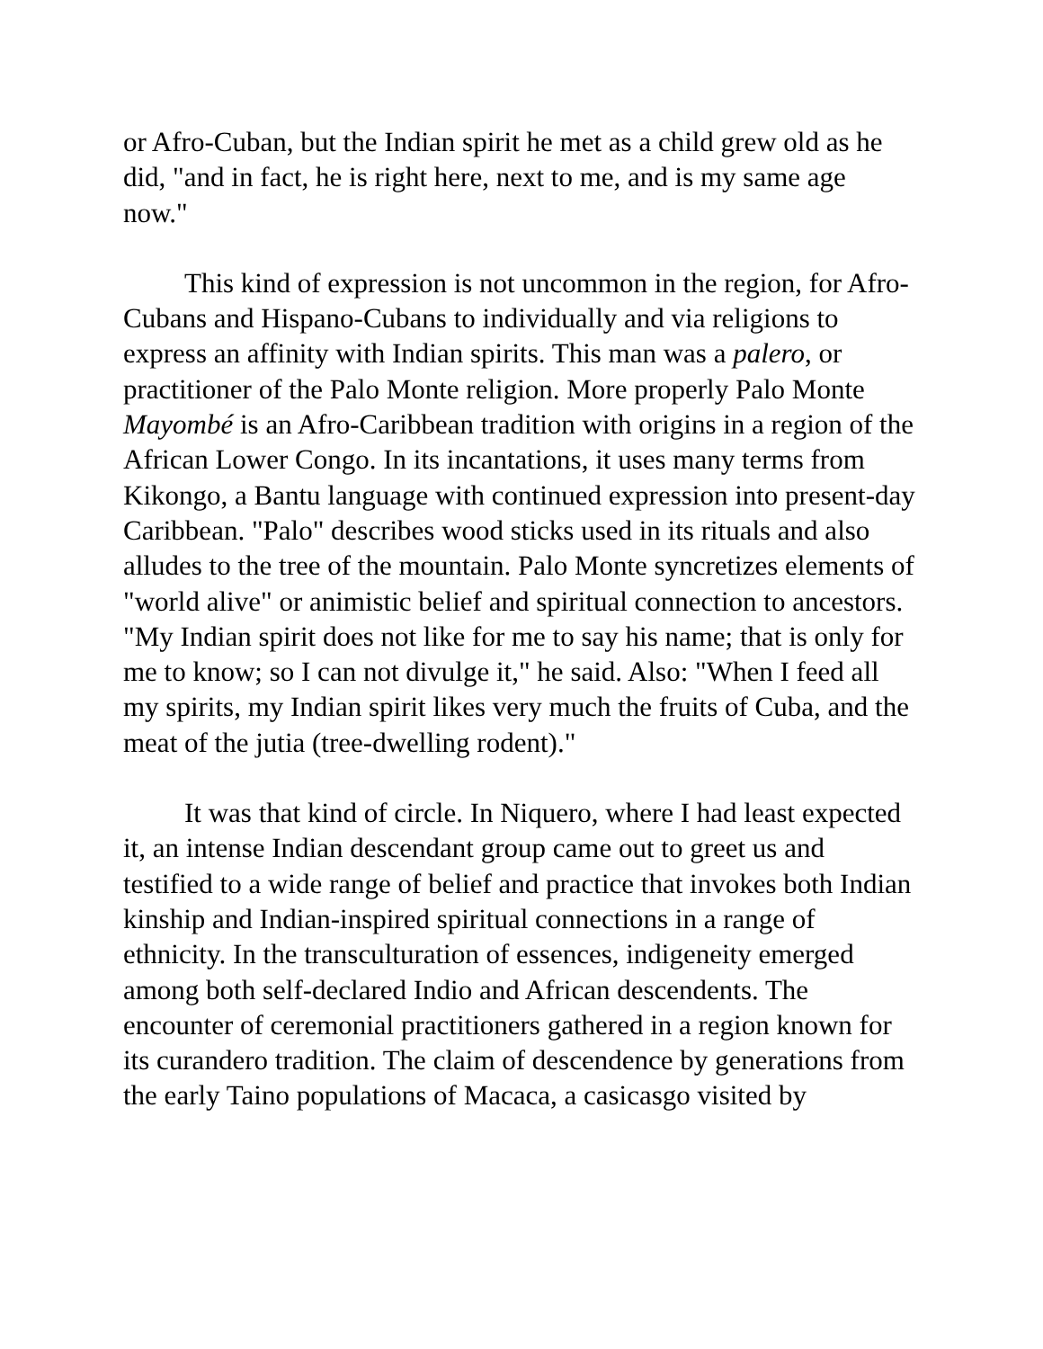or Afro-Cuban, but the Indian spirit he met as a child grew old as he did, "and in fact, he is right here, next to me, and is my same age now."
This kind of expression is not uncommon in the region, for Afro-Cubans and Hispano-Cubans to individually and via religions to express an affinity with Indian spirits. This man was a palero, or practitioner of the Palo Monte religion. More properly Palo Monte Mayombé is an Afro-Caribbean tradition with origins in a region of the African Lower Congo. In its incantations, it uses many terms from Kikongo, a Bantu language with continued expression into present-day Caribbean. "Palo" describes wood sticks used in its rituals and also alludes to the tree of the mountain. Palo Monte syncretizes elements of "world alive" or animistic belief and spiritual connection to ancestors. "My Indian spirit does not like for me to say his name; that is only for me to know; so I can not divulge it," he said. Also: "When I feed all my spirits, my Indian spirit likes very much the fruits of Cuba, and the meat of the jutia (tree-dwelling rodent)."
It was that kind of circle. In Niquero, where I had least expected it, an intense Indian descendant group came out to greet us and testified to a wide range of belief and practice that invokes both Indian kinship and Indian-inspired spiritual connections in a range of ethnicity. In the transculturation of essences, indigeneity emerged among both self-declared Indio and African descendents. The encounter of ceremonial practitioners gathered in a region known for its curandero tradition. The claim of descendence by generations from the early Taino populations of Macaca, a casicasgo visited by